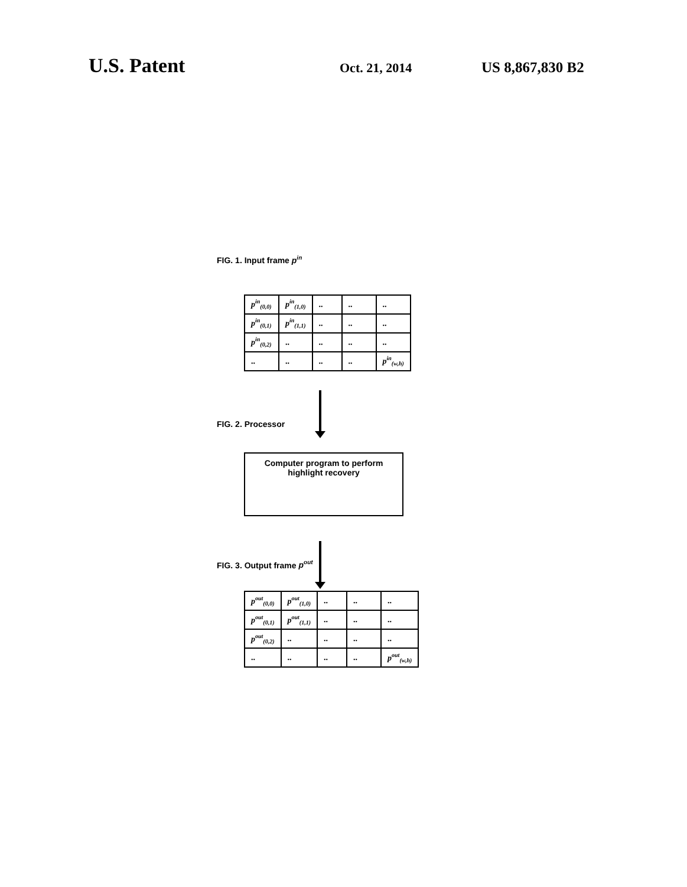U.S. Patent
Oct. 21, 2014 US 8,867,830 B2
FIG. 1. Input frame p<sup>in</sup>
| p<sup>in</sup><sub>(0,0)</sub> | p<sup>in</sup><sub>(1,0)</sub> | .. | .. | .. |
| p<sup>in</sup><sub>(0,1)</sub> | p<sup>in</sup><sub>(1,1)</sub> | .. | .. | .. |
| p<sup>in</sup><sub>(0,2)</sub> | .. | .. | .. | .. |
| .. | .. | .. | .. | p<sup>in</sup><sub>(w,h)</sub> |
FIG. 2. Processor
Computer program to perform
highlight recovery
FIG. 3. Output frame p<sup>out</sup>
| p<sup>out</sup><sub>(0,0)</sub> | p<sup>out</sup><sub>(1,0)</sub> | .. | .. | .. |
| p<sup>out</sup><sub>(0,1)</sub> | p<sup>out</sup><sub>(1,1)</sub> | .. | .. | .. |
| p<sup>out</sup><sub>(0,2)</sub> | .. | .. | .. | .. |
| .. | .. | .. | .. | p<sup>out</sup><sub>(w,h)</sub> |